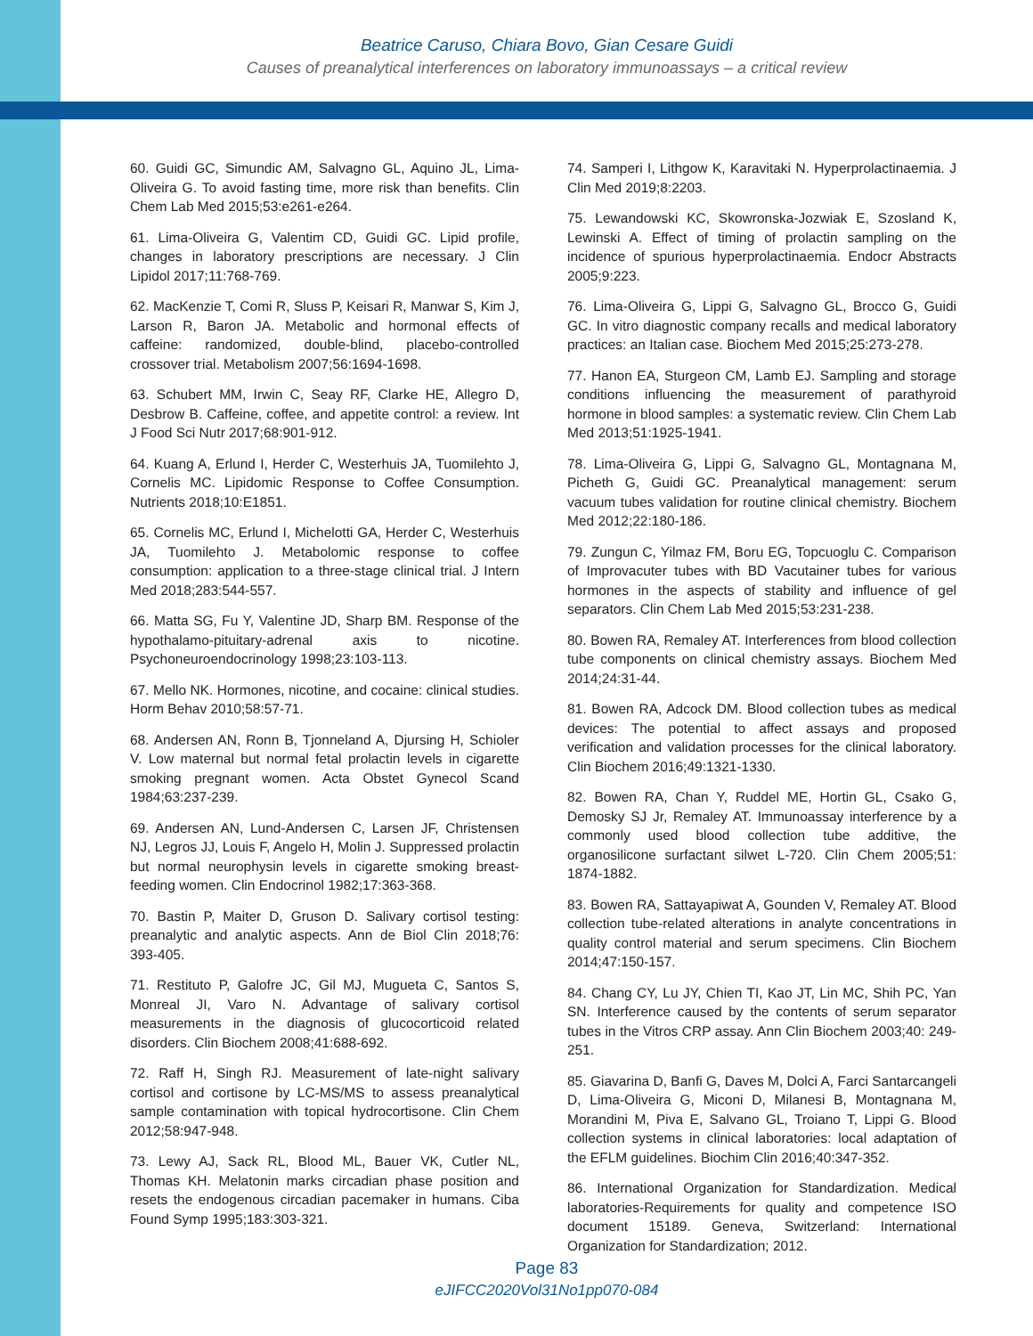Beatrice Caruso, Chiara Bovo, Gian Cesare Guidi
Causes of preanalytical interferences on laboratory immunoassays – a critical review
60. Guidi GC, Simundic AM, Salvagno GL, Aquino JL, Lima-Oliveira G. To avoid fasting time, more risk than benefits. Clin Chem Lab Med 2015;53:e261-e264.
61. Lima-Oliveira G, Valentim CD, Guidi GC. Lipid profile, changes in laboratory prescriptions are necessary. J Clin Lipidol 2017;11:768-769.
62. MacKenzie T, Comi R, Sluss P, Keisari R, Manwar S, Kim J, Larson R, Baron JA. Metabolic and hormonal effects of caffeine: randomized, double-blind, placebo-controlled crossover trial. Metabolism 2007;56:1694-1698.
63. Schubert MM, Irwin C, Seay RF, Clarke HE, Allegro D, Desbrow B. Caffeine, coffee, and appetite control: a review. Int J Food Sci Nutr 2017;68:901-912.
64. Kuang A, Erlund I, Herder C, Westerhuis JA, Tuomilehto J, Cornelis MC. Lipidomic Response to Coffee Consumption. Nutrients 2018;10:E1851.
65. Cornelis MC, Erlund I, Michelotti GA, Herder C, Westerhuis JA, Tuomilehto J. Metabolomic response to coffee consumption: application to a three-stage clinical trial. J Intern Med 2018;283:544-557.
66. Matta SG, Fu Y, Valentine JD, Sharp BM. Response of the hypothalamo-pituitary-adrenal axis to nicotine. Psychoneuroendocrinology 1998;23:103-113.
67. Mello NK. Hormones, nicotine, and cocaine: clinical studies. Horm Behav 2010;58:57-71.
68. Andersen AN, Ronn B, Tjonneland A, Djursing H, Schioler V. Low maternal but normal fetal prolactin levels in cigarette smoking pregnant women. Acta Obstet Gynecol Scand 1984;63:237-239.
69. Andersen AN, Lund-Andersen C, Larsen JF, Christensen NJ, Legros JJ, Louis F, Angelo H, Molin J. Suppressed prolactin but normal neurophysin levels in cigarette smoking breast-feeding women. Clin Endocrinol 1982;17:363-368.
70. Bastin P, Maiter D, Gruson D. Salivary cortisol testing: preanalytic and analytic aspects. Ann de Biol Clin 2018;76: 393-405.
71. Restituto P, Galofre JC, Gil MJ, Mugueta C, Santos S, Monreal JI, Varo N. Advantage of salivary cortisol measurements in the diagnosis of glucocorticoid related disorders. Clin Biochem 2008;41:688-692.
72. Raff H, Singh RJ. Measurement of late-night salivary cortisol and cortisone by LC-MS/MS to assess preanalytical sample contamination with topical hydrocortisone. Clin Chem 2012;58:947-948.
73. Lewy AJ, Sack RL, Blood ML, Bauer VK, Cutler NL, Thomas KH. Melatonin marks circadian phase position and resets the endogenous circadian pacemaker in humans. Ciba Found Symp 1995;183:303-321.
74. Samperi I, Lithgow K, Karavitaki N. Hyperprolactinaemia. J Clin Med 2019;8:2203.
75. Lewandowski KC, Skowronska-Jozwiak E, Szosland K, Lewinski A. Effect of timing of prolactin sampling on the incidence of spurious hyperprolactinaemia. Endocr Abstracts 2005;9:223.
76. Lima-Oliveira G, Lippi G, Salvagno GL, Brocco G, Guidi GC. In vitro diagnostic company recalls and medical laboratory practices: an Italian case. Biochem Med 2015;25:273-278.
77. Hanon EA, Sturgeon CM, Lamb EJ. Sampling and storage conditions influencing the measurement of parathyroid hormone in blood samples: a systematic review. Clin Chem Lab Med 2013;51:1925-1941.
78. Lima-Oliveira G, Lippi G, Salvagno GL, Montagnana M, Picheth G, Guidi GC. Preanalytical management: serum vacuum tubes validation for routine clinical chemistry. Biochem Med 2012;22:180-186.
79. Zungun C, Yilmaz FM, Boru EG, Topcuoglu C. Comparison of Improvacuter tubes with BD Vacutainer tubes for various hormones in the aspects of stability and influence of gel separators. Clin Chem Lab Med 2015;53:231-238.
80. Bowen RA, Remaley AT. Interferences from blood collection tube components on clinical chemistry assays. Biochem Med 2014;24:31-44.
81. Bowen RA, Adcock DM. Blood collection tubes as medical devices: The potential to affect assays and proposed verification and validation processes for the clinical laboratory. Clin Biochem 2016;49:1321-1330.
82. Bowen RA, Chan Y, Ruddel ME, Hortin GL, Csako G, Demosky SJ Jr, Remaley AT. Immunoassay interference by a commonly used blood collection tube additive, the organosilicone surfactant silwet L-720. Clin Chem 2005;51: 1874-1882.
83. Bowen RA, Sattayapiwat A, Gounden V, Remaley AT. Blood collection tube-related alterations in analyte concentrations in quality control material and serum specimens. Clin Biochem 2014;47:150-157.
84. Chang CY, Lu JY, Chien TI, Kao JT, Lin MC, Shih PC, Yan SN. Interference caused by the contents of serum separator tubes in the Vitros CRP assay. Ann Clin Biochem 2003;40: 249-251.
85. Giavarina D, Banfi G, Daves M, Dolci A, Farci Santarcangeli D, Lima-Oliveira G, Miconi D, Milanesi B, Montagnana M, Morandini M, Piva E, Salvano GL, Troiano T, Lippi G. Blood collection systems in clinical laboratories: local adaptation of the EFLM guidelines. Biochim Clin 2016;40:347-352.
86. International Organization for Standardization. Medical laboratories-Requirements for quality and competence ISO document 15189. Geneva, Switzerland: International Organization for Standardization; 2012.
Page 83
eJIFCC2020Vol31No1pp070-084